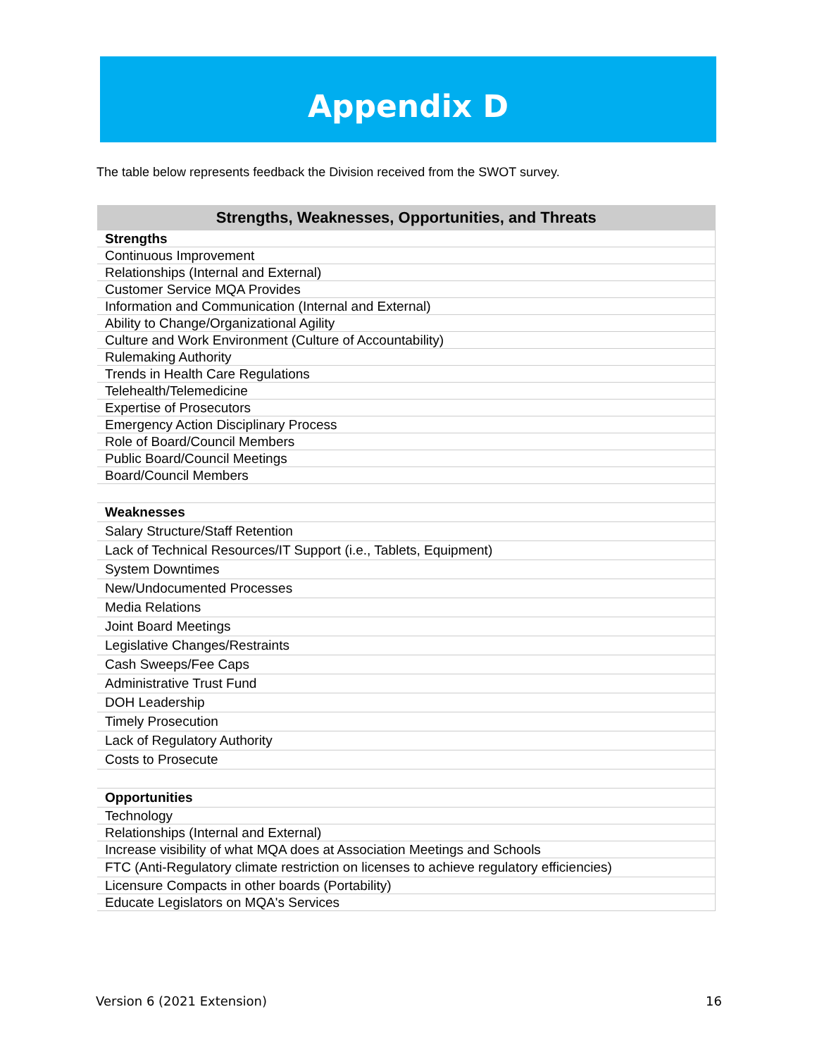Appendix D
The table below represents feedback the Division received from the SWOT survey.
| Strengths, Weaknesses, Opportunities, and Threats |
| --- |
| Strengths |
| Continuous Improvement |
| Relationships (Internal and External) |
| Customer Service MQA Provides |
| Information and Communication (Internal and External) |
| Ability to Change/Organizational Agility |
| Culture and Work Environment (Culture of Accountability) |
| Rulemaking Authority |
| Trends in Health Care Regulations |
| Telehealth/Telemedicine |
| Expertise of Prosecutors |
| Emergency Action Disciplinary Process |
| Role of Board/Council Members |
| Public Board/Council Meetings |
| Board/Council Members |
| Weaknesses |
| Salary Structure/Staff Retention |
| Lack of Technical Resources/IT Support (i.e., Tablets, Equipment) |
| System Downtimes |
| New/Undocumented Processes |
| Media Relations |
| Joint Board Meetings |
| Legislative Changes/Restraints |
| Cash Sweeps/Fee Caps |
| Administrative Trust Fund |
| DOH Leadership |
| Timely Prosecution |
| Lack of Regulatory Authority |
| Costs to Prosecute |
| Opportunities |
| Technology |
| Relationships (Internal and External) |
| Increase visibility of what MQA does at Association Meetings and Schools |
| FTC (Anti-Regulatory climate restriction on licenses to achieve regulatory efficiencies) |
| Licensure Compacts in other boards (Portability) |
| Educate Legislators on MQA's Services |
Version 6 (2021 Extension) 16